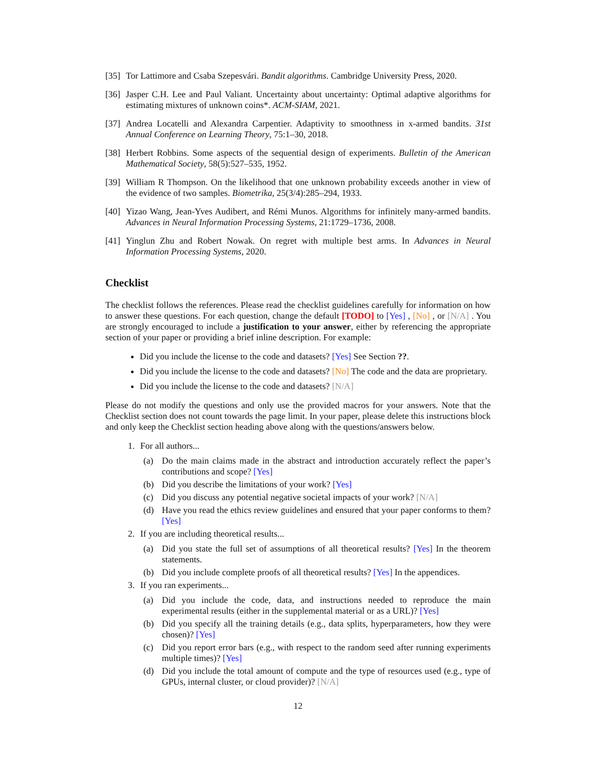[35] Tor Lattimore and Csaba Szepesvári. Bandit algorithms. Cambridge University Press, 2020.
[36] Jasper C.H. Lee and Paul Valiant. Uncertainty about uncertainty: Optimal adaptive algorithms for estimating mixtures of unknown coins*. ACM-SIAM, 2021.
[37] Andrea Locatelli and Alexandra Carpentier. Adaptivity to smoothness in x-armed bandits. 31st Annual Conference on Learning Theory, 75:1–30, 2018.
[38] Herbert Robbins. Some aspects of the sequential design of experiments. Bulletin of the American Mathematical Society, 58(5):527–535, 1952.
[39] William R Thompson. On the likelihood that one unknown probability exceeds another in view of the evidence of two samples. Biometrika, 25(3/4):285–294, 1933.
[40] Yizao Wang, Jean-Yves Audibert, and Rémi Munos. Algorithms for infinitely many-armed bandits. Advances in Neural Information Processing Systems, 21:1729–1736, 2008.
[41] Yinglun Zhu and Robert Nowak. On regret with multiple best arms. In Advances in Neural Information Processing Systems, 2020.
Checklist
The checklist follows the references. Please read the checklist guidelines carefully for information on how to answer these questions. For each question, change the default [TODO] to [Yes] , [No] , or [N/A] . You are strongly encouraged to include a justification to your answer, either by referencing the appropriate section of your paper or providing a brief inline description. For example:
Did you include the license to the code and datasets? [Yes] See Section ??.
Did you include the license to the code and datasets? [No] The code and the data are proprietary.
Did you include the license to the code and datasets? [N/A]
Please do not modify the questions and only use the provided macros for your answers. Note that the Checklist section does not count towards the page limit. In your paper, please delete this instructions block and only keep the Checklist section heading above along with the questions/answers below.
1. For all authors...
(a) Do the main claims made in the abstract and introduction accurately reflect the paper’s contributions and scope? [Yes]
(b) Did you describe the limitations of your work? [Yes]
(c) Did you discuss any potential negative societal impacts of your work? [N/A]
(d) Have you read the ethics review guidelines and ensured that your paper conforms to them? [Yes]
2. If you are including theoretical results...
(a) Did you state the full set of assumptions of all theoretical results? [Yes] In the theorem statements.
(b) Did you include complete proofs of all theoretical results? [Yes] In the appendices.
3. If you ran experiments...
(a) Did you include the code, data, and instructions needed to reproduce the main experimental results (either in the supplemental material or as a URL)? [Yes]
(b) Did you specify all the training details (e.g., data splits, hyperparameters, how they were chosen)? [Yes]
(c) Did you report error bars (e.g., with respect to the random seed after running experiments multiple times)? [Yes]
(d) Did you include the total amount of compute and the type of resources used (e.g., type of GPUs, internal cluster, or cloud provider)? [N/A]
12